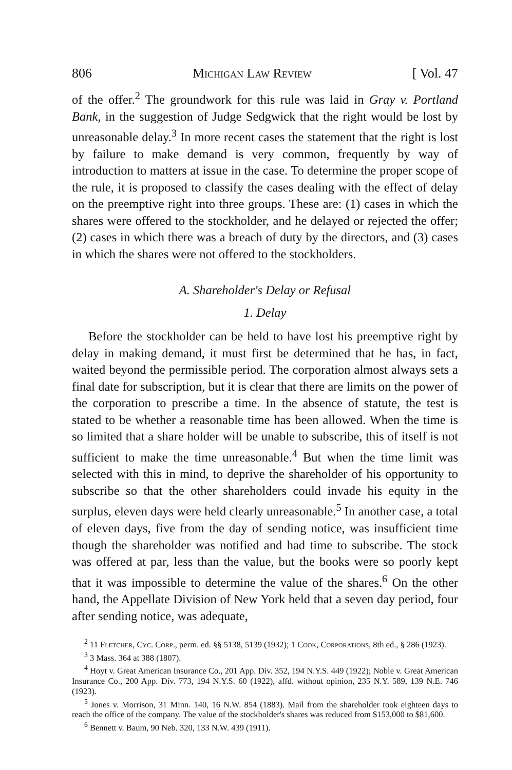806 Michigan Law Review [ Vol. 47
of the offer.<sup>2</sup> The groundwork for this rule was laid in Gray v. Portland Bank, in the suggestion of Judge Sedgwick that the right would be lost by unreasonable delay.<sup>3</sup> In more recent cases the statement that the right is lost by failure to make demand is very common, frequently by way of introduction to matters at issue in the case. To determine the proper scope of the rule, it is proposed to classify the cases dealing with the effect of delay on the preemptive right into three groups. These are: (1) cases in which the shares were offered to the stockholder, and he delayed or rejected the offer; (2) cases in which there was a breach of duty by the directors, and (3) cases in which the shares were not offered to the stockholders.
A. Shareholder's Delay or Refusal
1. Delay
Before the stockholder can be held to have lost his preemptive right by delay in making demand, it must first be determined that he has, in fact, waited beyond the permissible period. The corporation almost always sets a final date for subscription, but it is clear that there are limits on the power of the corporation to prescribe a time. In the absence of statute, the test is stated to be whether a reasonable time has been allowed. When the time is so limited that a share holder will be unable to subscribe, this of itself is not sufficient to make the time unreasonable.<sup>4</sup> But when the time limit was selected with this in mind, to deprive the shareholder of his opportunity to subscribe so that the other shareholders could invade his equity in the surplus, eleven days were held clearly unreasonable.<sup>5</sup> In another case, a total of eleven days, five from the day of sending notice, was insufficient time though the shareholder was notified and had time to subscribe. The stock was offered at par, less than the value, but the books were so poorly kept that it was impossible to determine the value of the shares.<sup>6</sup> On the other hand, the Appellate Division of New York held that a seven day period, four after sending notice, was adequate,
<sup>2</sup> 11 Fletcher, Cyc. Corp., perm. ed. §§ 5138, 5139 (1932); 1 Cook, Corporations, 8th ed., § 286 (1923).
<sup>3</sup> 3 Mass. 364 at 388 (1807).
<sup>4</sup> Hoyt v. Great American Insurance Co., 201 App. Div. 352, 194 N.Y.S. 449 (1922); Noble v. Great American Insurance Co., 200 App. Div. 773, 194 N.Y.S. 60 (1922), affd. without opinion, 235 N.Y. 589, 139 N.E. 746 (1923).
<sup>5</sup> Jones v. Morrison, 31 Minn. 140, 16 N.W. 854 (1883). Mail from the shareholder took eighteen days to reach the office of the company. The value of the stockholder's shares was reduced from $153,000 to $81,600.
<sup>6</sup> Bennett v. Baum, 90 Neb. 320, 133 N.W. 439 (1911).